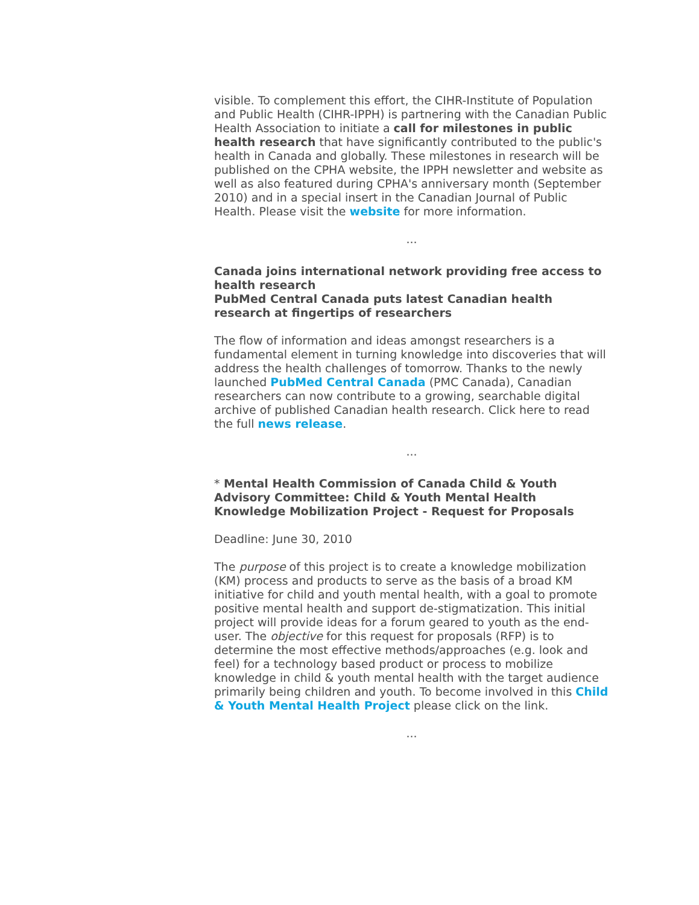visible. To complement this effort, the CIHR-Institute of Population and Public Health (CIHR-IPPH) is partnering with the Canadian Public Health Association to initiate a call for milestones in public health research that have significantly contributed to the public's health in Canada and globally. These milestones in research will be published on the CPHA website, the IPPH newsletter and website as well as also featured during CPHA's anniversary month (September 2010) and in a special insert in the Canadian Journal of Public Health. Please visit the website for more information.
...
Canada joins international network providing free access to health research
PubMed Central Canada puts latest Canadian health research at fingertips of researchers
The flow of information and ideas amongst researchers is a fundamental element in turning knowledge into discoveries that will address the health challenges of tomorrow. Thanks to the newly launched PubMed Central Canada (PMC Canada), Canadian researchers can now contribute to a growing, searchable digital archive of published Canadian health research. Click here to read the full news release.
...
* Mental Health Commission of Canada Child & Youth Advisory Committee: Child & Youth Mental Health Knowledge Mobilization Project - Request for Proposals
Deadline: June 30, 2010
The purpose of this project is to create a knowledge mobilization (KM) process and products to serve as the basis of a broad KM initiative for child and youth mental health, with a goal to promote positive mental health and support de-stigmatization. This initial project will provide ideas for a forum geared to youth as the end-user. The objective for this request for proposals (RFP) is to determine the most effective methods/approaches (e.g. look and feel) for a technology based product or process to mobilize knowledge in child & youth mental health with the target audience primarily being children and youth. To become involved in this Child & Youth Mental Health Project please click on the link.
...